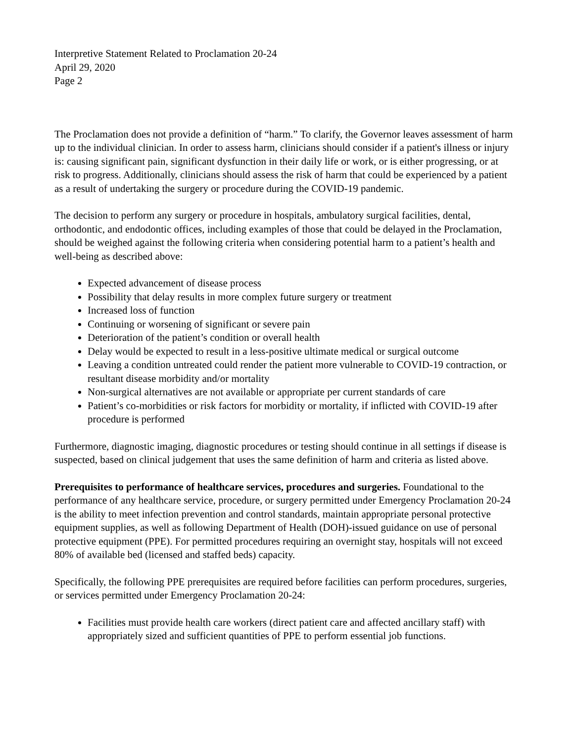Interpretive Statement Related to Proclamation 20-24
April 29, 2020
Page 2
The Proclamation does not provide a definition of “harm.” To clarify, the Governor leaves assessment of harm up to the individual clinician. In order to assess harm, clinicians should consider if a patient's illness or injury is: causing significant pain, significant dysfunction in their daily life or work, or is either progressing, or at risk to progress. Additionally, clinicians should assess the risk of harm that could be experienced by a patient as a result of undertaking the surgery or procedure during the COVID-19 pandemic.
The decision to perform any surgery or procedure in hospitals, ambulatory surgical facilities, dental, orthodontic, and endodontic offices, including examples of those that could be delayed in the Proclamation, should be weighed against the following criteria when considering potential harm to a patient’s health and well-being as described above:
Expected advancement of disease process
Possibility that delay results in more complex future surgery or treatment
Increased loss of function
Continuing or worsening of significant or severe pain
Deterioration of the patient’s condition or overall health
Delay would be expected to result in a less-positive ultimate medical or surgical outcome
Leaving a condition untreated could render the patient more vulnerable to COVID-19 contraction, or resultant disease morbidity and/or mortality
Non-surgical alternatives are not available or appropriate per current standards of care
Patient’s co-morbidities or risk factors for morbidity or mortality, if inflicted with COVID-19 after procedure is performed
Furthermore, diagnostic imaging, diagnostic procedures or testing should continue in all settings if disease is suspected, based on clinical judgement that uses the same definition of harm and criteria as listed above.
Prerequisites to performance of healthcare services, procedures and surgeries. Foundational to the performance of any healthcare service, procedure, or surgery permitted under Emergency Proclamation 20-24 is the ability to meet infection prevention and control standards, maintain appropriate personal protective equipment supplies, as well as following Department of Health (DOH)-issued guidance on use of personal protective equipment (PPE). For permitted procedures requiring an overnight stay, hospitals will not exceed 80% of available bed (licensed and staffed beds) capacity.
Specifically, the following PPE prerequisites are required before facilities can perform procedures, surgeries, or services permitted under Emergency Proclamation 20-24:
Facilities must provide health care workers (direct patient care and affected ancillary staff) with appropriately sized and sufficient quantities of PPE to perform essential job functions.